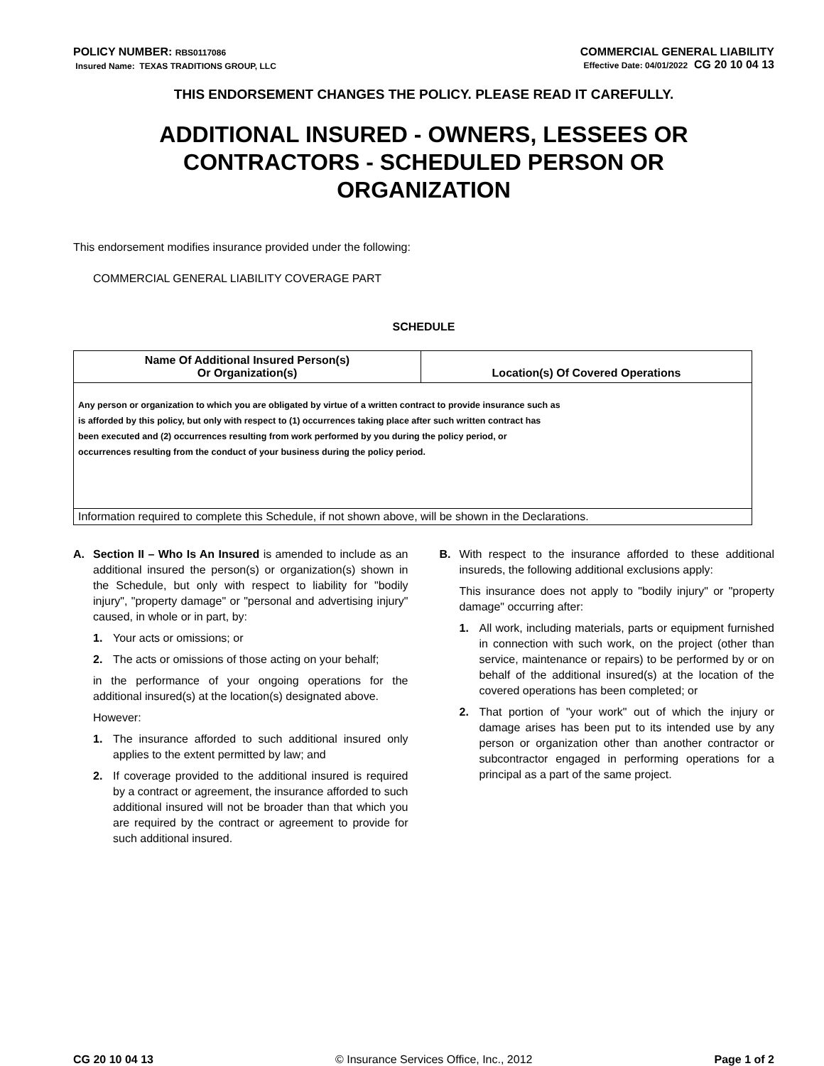POLICY NUMBER: RBS0117086
Insured Name: TEXAS TRADITIONS GROUP, LLC
COMMERCIAL GENERAL LIABILITY
Effective Date: 04/01/2022 CG 20 10 04 13
THIS ENDORSEMENT CHANGES THE POLICY. PLEASE READ IT CAREFULLY.
ADDITIONAL INSURED - OWNERS, LESSEES OR CONTRACTORS - SCHEDULED PERSON OR ORGANIZATION
This endorsement modifies insurance provided under the following:
COMMERCIAL GENERAL LIABILITY COVERAGE PART
SCHEDULE
| Name Of Additional Insured Person(s) Or Organization(s) | Location(s) Of Covered Operations |
| --- | --- |
| Any person or organization to which you are obligated by virtue of a written contract to provide insurance such as is afforded by this policy, but only with respect to (1) occurrences taking place after such written contract has been executed and (2) occurrences resulting from work performed by you during the policy period, or occurrences resulting from the conduct of your business during the policy period. | |
| Information required to complete this Schedule, if not shown above, will be shown in the Declarations. | |
A. Section II – Who Is An Insured is amended to include as an additional insured the person(s) or organization(s) shown in the Schedule, but only with respect to liability for "bodily injury", "property damage" or "personal and advertising injury" caused, in whole or in part, by:
1. Your acts or omissions; or
2. The acts or omissions of those acting on your behalf;
in the performance of your ongoing operations for the additional insured(s) at the location(s) designated above.
However:
1. The insurance afforded to such additional insured only applies to the extent permitted by law; and
2. If coverage provided to the additional insured is required by a contract or agreement, the insurance afforded to such additional insured will not be broader than that which you are required by the contract or agreement to provide for such additional insured.
B. With respect to the insurance afforded to these additional insureds, the following additional exclusions apply:
This insurance does not apply to "bodily injury" or "property damage" occurring after:
1. All work, including materials, parts or equipment furnished in connection with such work, on the project (other than service, maintenance or repairs) to be performed by or on behalf of the additional insured(s) at the location of the covered operations has been completed; or
2. That portion of "your work" out of which the injury or damage arises has been put to its intended use by any person or organization other than another contractor or subcontractor engaged in performing operations for a principal as a part of the same project.
CG 20 10 04 13 © Insurance Services Office, Inc., 2012 Page 1 of 2